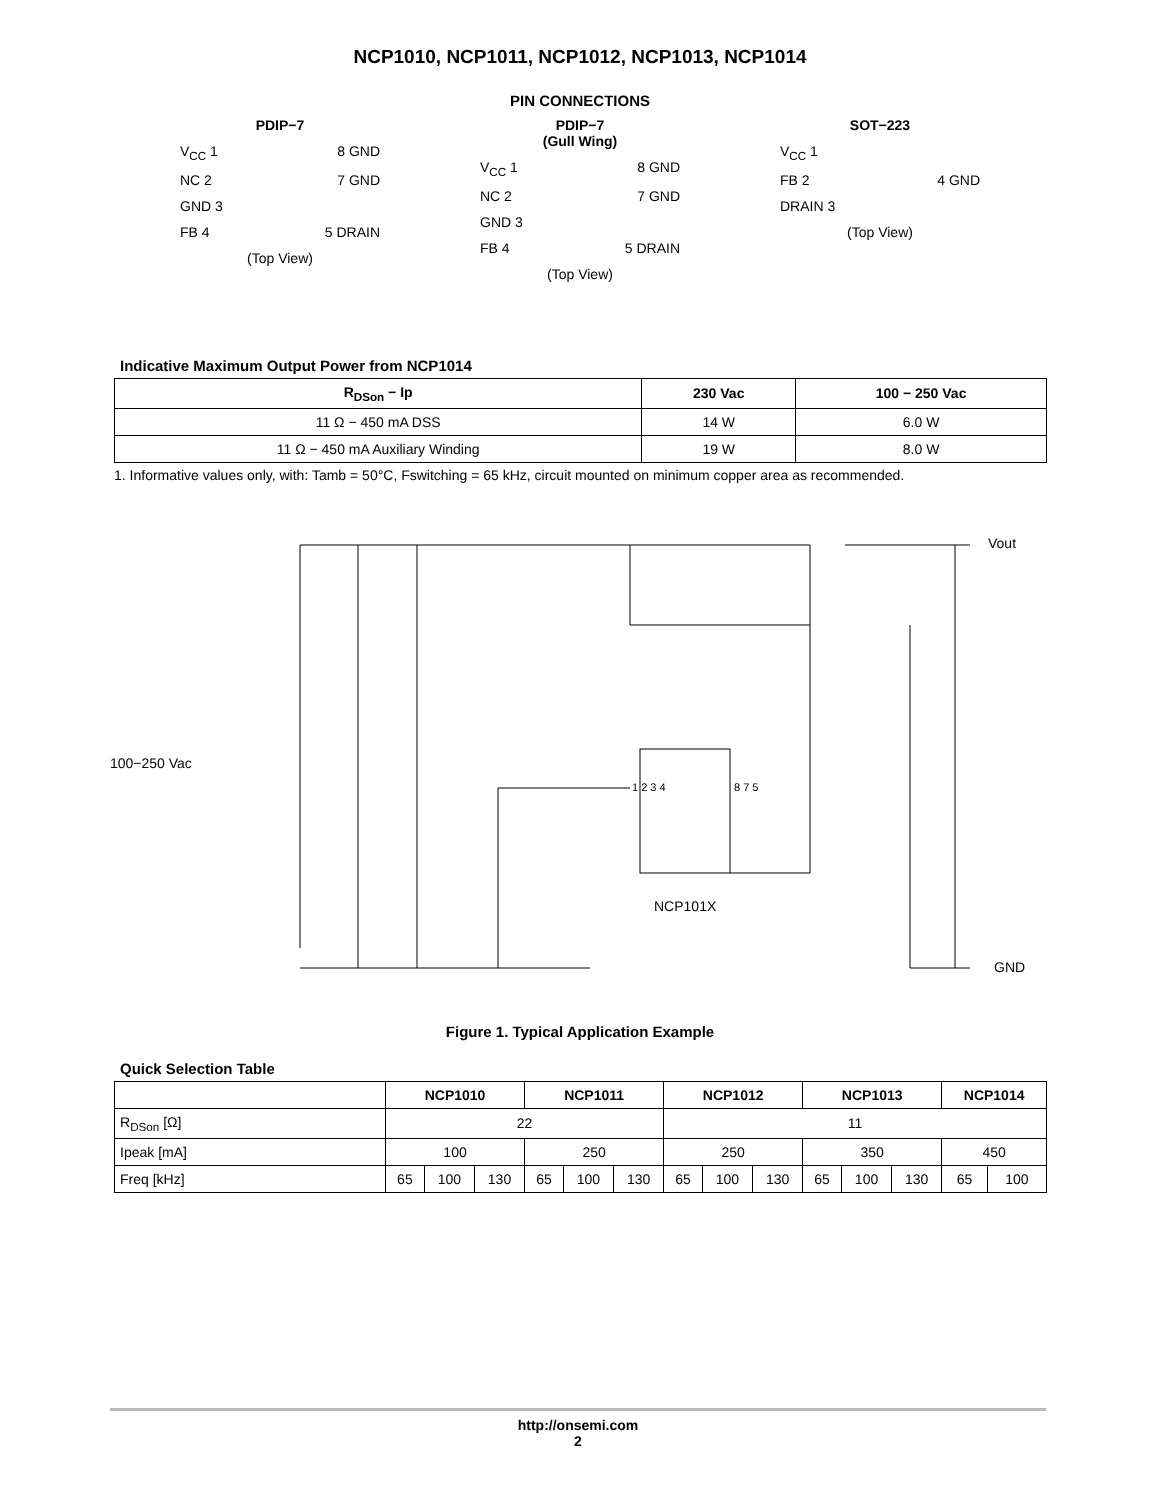NCP1010, NCP1011, NCP1012, NCP1013, NCP1014
PIN CONNECTIONS
PDIP−7
V<sub>CC</sub> 1 8 GND
NC 2 7 GND
GND 3
FB 4 5 DRAIN
(Top View)
PDIP−7
(Gull Wing)
V<sub>CC</sub> 1 8 GND
NC 2 7 GND
GND 3
FB 4 5 DRAIN
(Top View)
SOT−223
V<sub>CC</sub> 1
FB 2 4 GND
DRAIN 3
(Top View)
Indicative Maximum Output Power from NCP1014
| R<sub>DSon</sub> − Ip | 230 Vac | 100 − 250 Vac |
| --- | --- | --- |
| 11 Ω − 450 mA DSS | 14 W | 6.0 W |
| 11 Ω − 450 mA Auxiliary Winding | 19 W | 8.0 W |
1. Informative values only, with: Tamb = 50°C, Fswitching = 65 kHz, circuit mounted on minimum copper area as recommended.
100−250 Vac
Vout
NCP101X
GND
1 2 3 4 8 7 5
Figure 1. Typical Application Example
Quick Selection Table
| | NCP1010 | | | NCP1011 | | | NCP1012 | | | NCP1013 | | | NCP1014 | |
| --- | --- | --- | --- | --- | --- | --- | --- | --- | --- | --- | --- | --- | --- | --- |
| R<sub>DSon</sub> [Ω] | 22 | | | | | | 11 | | | | | | | |
| Ipeak [mA] | 100 | | | 250 | | | 250 | | | 350 | | | 450 | |
| Freq [kHz] | 65 | 100 | 130 | 65 | 100 | 130 | 65 | 100 | 130 | 65 | 100 | 130 | 65 | 100 |
http://onsemi.com
2